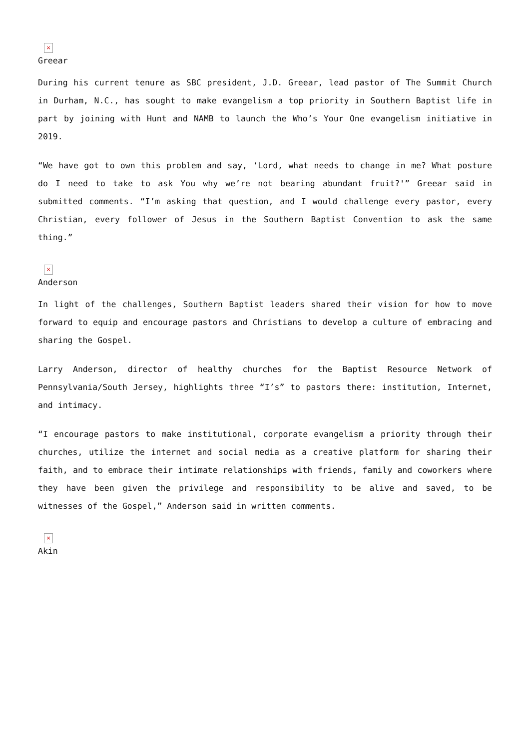×
Greear
During his current tenure as SBC president, J.D. Greear, lead pastor of The Summit Church in Durham, N.C., has sought to make evangelism a top priority in Southern Baptist life in part by joining with Hunt and NAMB to launch the Who’s Your One evangelism initiative in 2019.
“We have got to own this problem and say, ‘Lord, what needs to change in me? What posture do I need to take to ask You why we’re not bearing abundant fruit?'” Greear said in submitted comments. “I’m asking that question, and I would challenge every pastor, every Christian, every follower of Jesus in the Southern Baptist Convention to ask the same thing.”
×
Anderson
In light of the challenges, Southern Baptist leaders shared their vision for how to move forward to equip and encourage pastors and Christians to develop a culture of embracing and sharing the Gospel.
Larry Anderson, director of healthy churches for the Baptist Resource Network of Pennsylvania/South Jersey, highlights three “I’s” to pastors there: institution, Internet, and intimacy.
“I encourage pastors to make institutional, corporate evangelism a priority through their churches, utilize the internet and social media as a creative platform for sharing their faith, and to embrace their intimate relationships with friends, family and coworkers where they have been given the privilege and responsibility to be alive and saved, to be witnesses of the Gospel,” Anderson said in written comments.
×
Akin